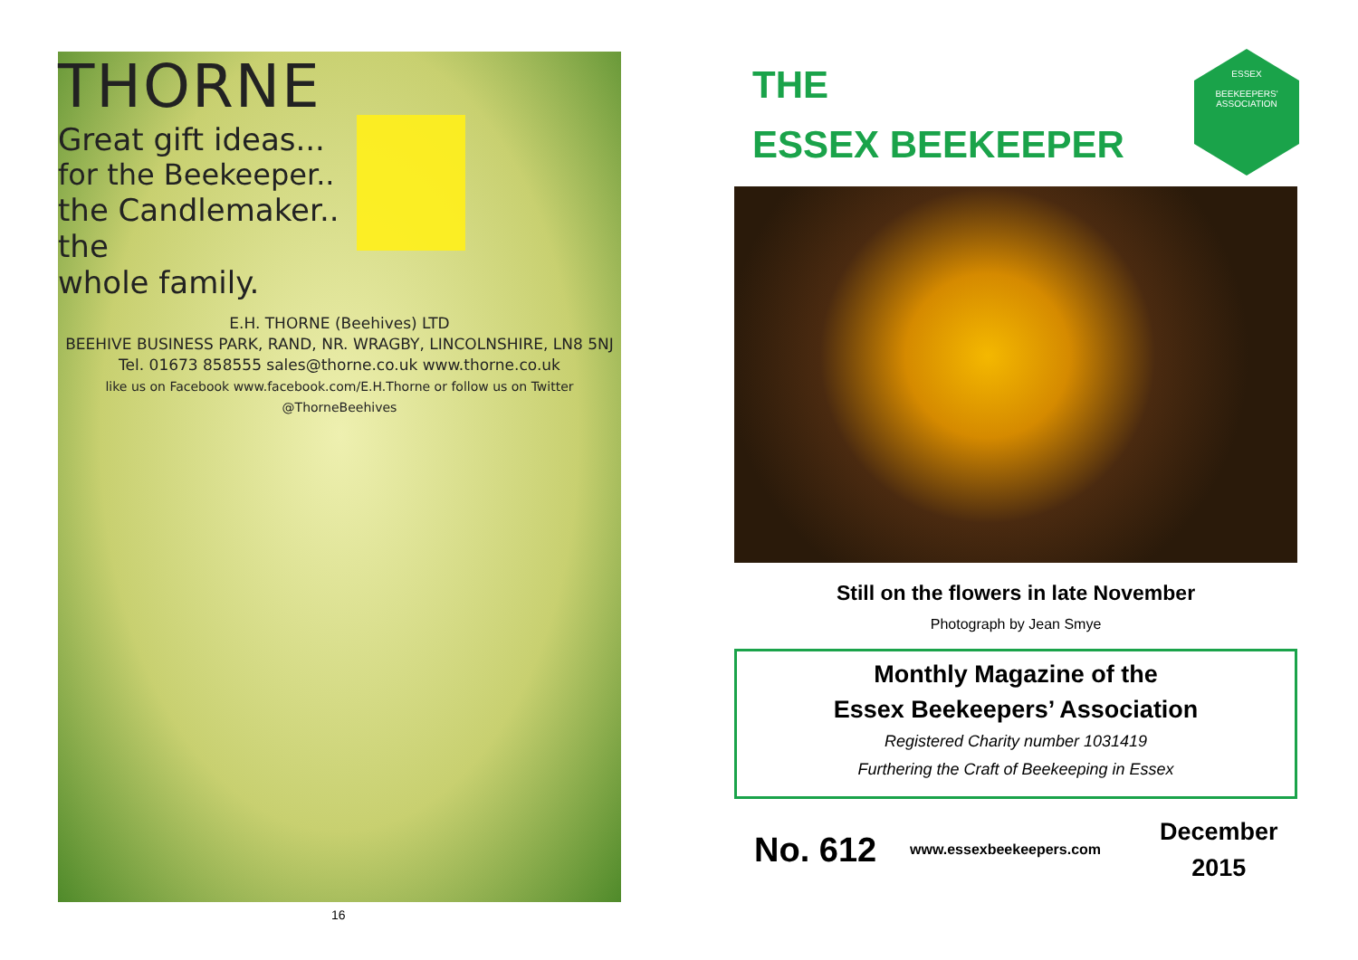THORNE
Great gift ideas...
for the Beekeeper..
the Candlemaker..
the
whole family.
E.H. THORNE (Beehives) LTD
BEEHIVE BUSINESS PARK, RAND, NR. WRAGBY, LINCOLNSHIRE, LN8 5NJ
Tel. 01673 858555 sales@thorne.co.uk www.thorne.co.uk
like us on Facebook www.facebook.com/E.H.Thorne or follow us on Twitter @ThorneBeehives
16
ESSEX
BEEKEEPERS' ASSOCIATION
THE
ESSEX BEEKEEPER
Still on the flowers in late November
Photograph by Jean Smye
Monthly Magazine of the
Essex Beekeepers’ Association
Registered Charity number 1031419
Furthering the Craft of Beekeeping in Essex
No. 612
www.essexbeekeepers.com
December
2015